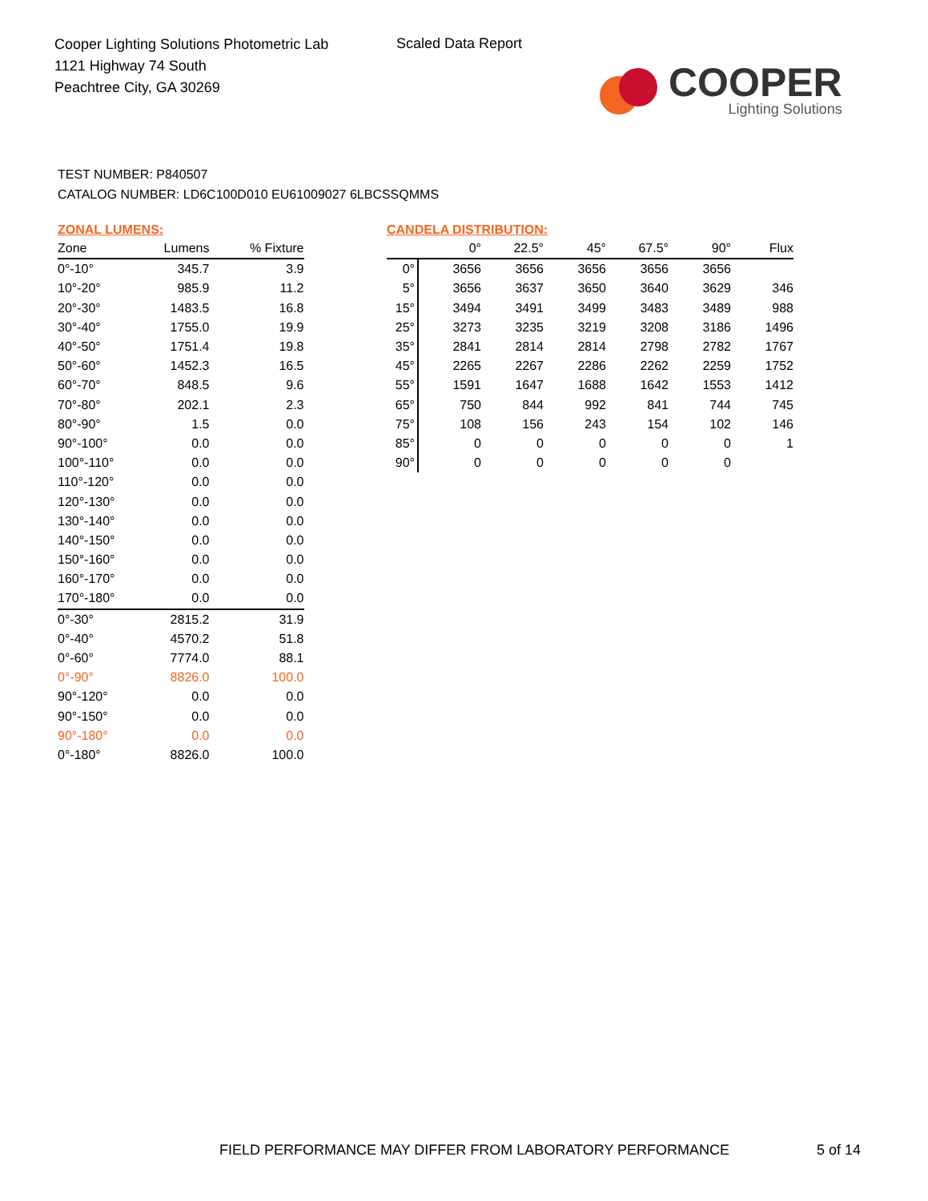Cooper Lighting Solutions Photometric Lab
1121 Highway 74 South
Peachtree City, GA 30269
Scaled Data Report
COOPER
Lighting Solutions
TEST NUMBER: P840507
CATALOG NUMBER: LD6C100D010 EU61009027 6LBCSSQMMS
ZONAL LUMENS:
| Zone | Lumens | % Fixture |
| --- | --- | --- |
| 0°-10° | 345.7 | 3.9 |
| 10°-20° | 985.9 | 11.2 |
| 20°-30° | 1483.5 | 16.8 |
| 30°-40° | 1755.0 | 19.9 |
| 40°-50° | 1751.4 | 19.8 |
| 50°-60° | 1452.3 | 16.5 |
| 60°-70° | 848.5 | 9.6 |
| 70°-80° | 202.1 | 2.3 |
| 80°-90° | 1.5 | 0.0 |
| 90°-100° | 0.0 | 0.0 |
| 100°-110° | 0.0 | 0.0 |
| 110°-120° | 0.0 | 0.0 |
| 120°-130° | 0.0 | 0.0 |
| 130°-140° | 0.0 | 0.0 |
| 140°-150° | 0.0 | 0.0 |
| 150°-160° | 0.0 | 0.0 |
| 160°-170° | 0.0 | 0.0 |
| 170°-180° | 0.0 | 0.0 |
| 0°-30° | 2815.2 | 31.9 |
| 0°-40° | 4570.2 | 51.8 |
| 0°-60° | 7774.0 | 88.1 |
| 0°-90° | 8826.0 | 100.0 |
| 90°-120° | 0.0 | 0.0 |
| 90°-150° | 0.0 | 0.0 |
| 90°-180° | 0.0 | 0.0 |
| 0°-180° | 8826.0 | 100.0 |
CANDELA DISTRIBUTION:
| | 0° | 22.5° | 45° | 67.5° | 90° | Flux |
| --- | --- | --- | --- | --- | --- | --- |
| 0° | 3656 | 3656 | 3656 | 3656 | 3656 | |
| 5° | 3656 | 3637 | 3650 | 3640 | 3629 | 346 |
| 15° | 3494 | 3491 | 3499 | 3483 | 3489 | 988 |
| 25° | 3273 | 3235 | 3219 | 3208 | 3186 | 1496 |
| 35° | 2841 | 2814 | 2814 | 2798 | 2782 | 1767 |
| 45° | 2265 | 2267 | 2286 | 2262 | 2259 | 1752 |
| 55° | 1591 | 1647 | 1688 | 1642 | 1553 | 1412 |
| 65° | 750 | 844 | 992 | 841 | 744 | 745 |
| 75° | 108 | 156 | 243 | 154 | 102 | 146 |
| 85° | 0 | 0 | 0 | 0 | 0 | 1 |
| 90° | 0 | 0 | 0 | 0 | 0 | |
FIELD PERFORMANCE MAY DIFFER FROM LABORATORY PERFORMANCE
5 of 14